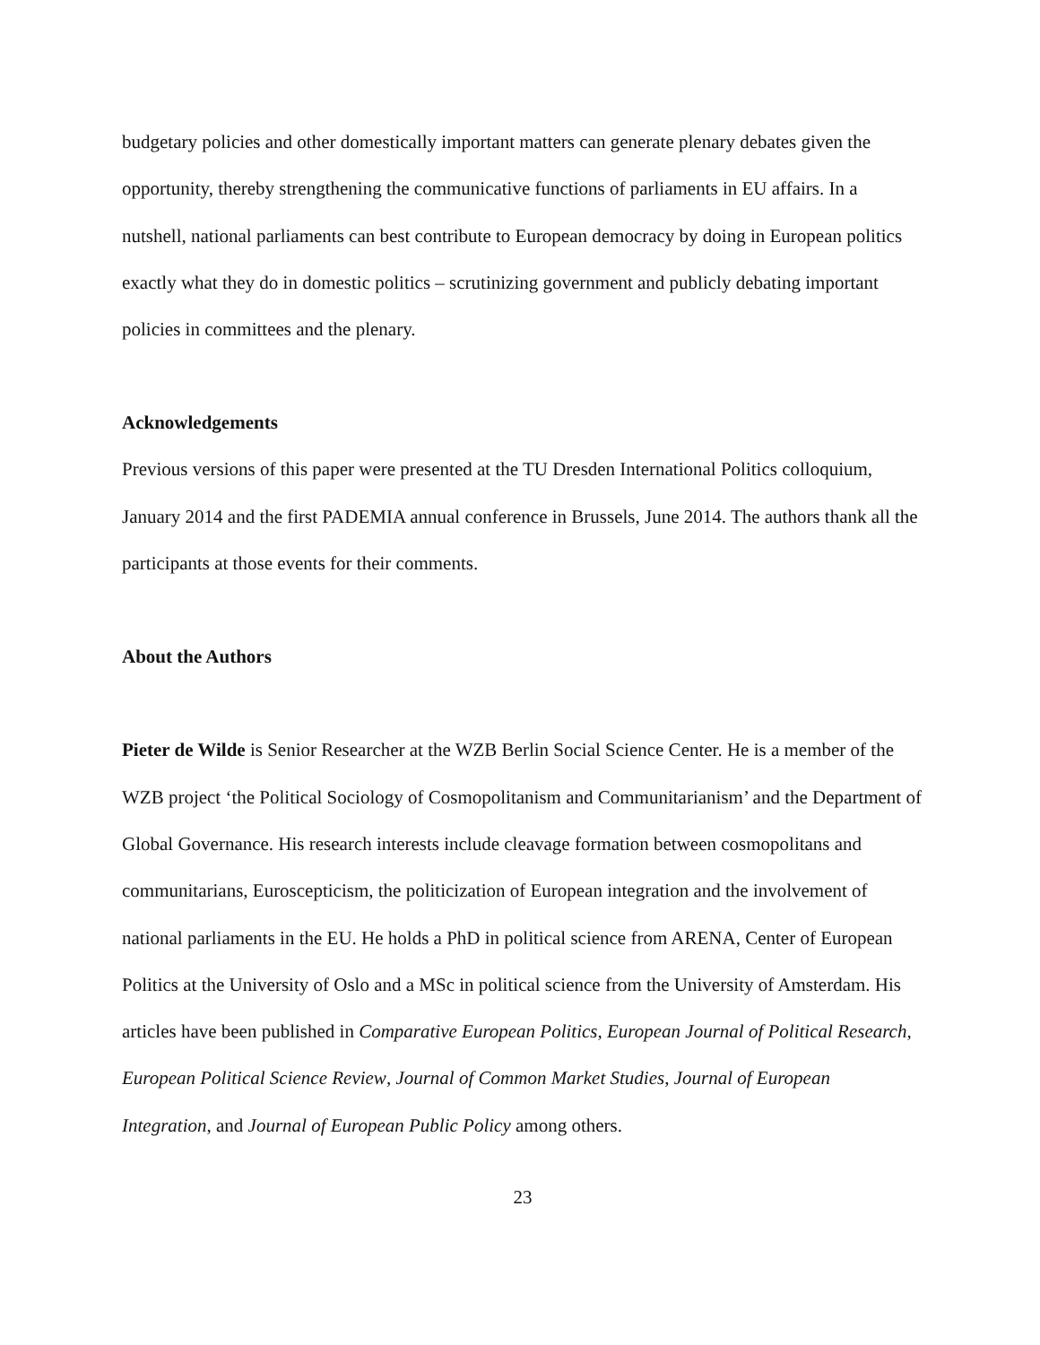budgetary policies and other domestically important matters can generate plenary debates given the opportunity, thereby strengthening the communicative functions of parliaments in EU affairs. In a nutshell, national parliaments can best contribute to European democracy by doing in European politics exactly what they do in domestic politics – scrutinizing government and publicly debating important policies in committees and the plenary.
Acknowledgements
Previous versions of this paper were presented at the TU Dresden International Politics colloquium, January 2014 and the first PADEMIA annual conference in Brussels, June 2014. The authors thank all the participants at those events for their comments.
About the Authors
Pieter de Wilde is Senior Researcher at the WZB Berlin Social Science Center. He is a member of the WZB project ‘the Political Sociology of Cosmopolitanism and Communitarianism’ and the Department of Global Governance. His research interests include cleavage formation between cosmopolitans and communitarians, Euroscepticism, the politicization of European integration and the involvement of national parliaments in the EU. He holds a PhD in political science from ARENA, Center of European Politics at the University of Oslo and a MSc in political science from the University of Amsterdam. His articles have been published in Comparative European Politics, European Journal of Political Research, European Political Science Review, Journal of Common Market Studies, Journal of European Integration, and Journal of European Public Policy among others.
23